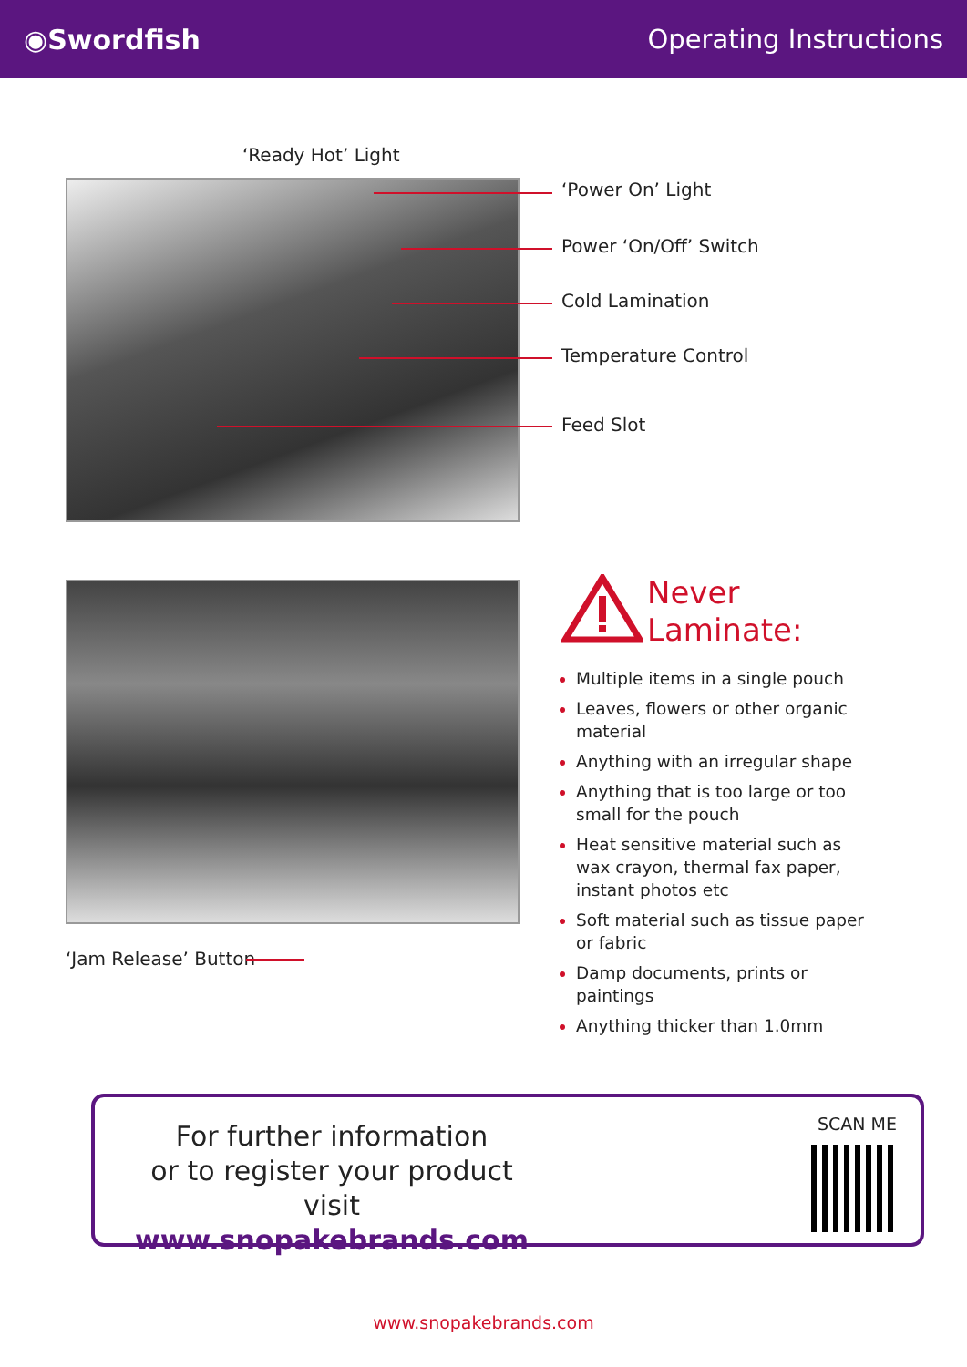◉Swordfish Operating Instructions
‘Ready Hot’ Light
‘Power On’ Light
Power ‘On/Off’ Switch
Cold Lamination
Temperature Control
Feed Slot
‘Jam Release’ Button
Never
Laminate:
Multiple items in a single pouch
Leaves, flowers or other organic material
Anything with an irregular shape
Anything that is too large or too small for the pouch
Heat sensitive material such as wax crayon, thermal fax paper, instant photos etc
Soft material such as tissue paper or fabric
Damp documents, prints or paintings
Anything thicker than 1.0mm
For further information
or to register your product
visit www.snopakebrands.com
SCAN ME
www.snopakebrands.com